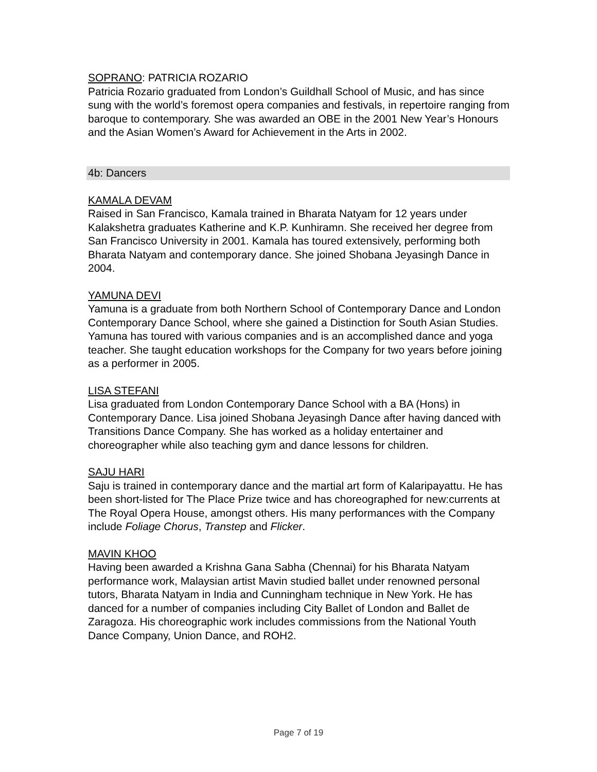SOPRANO: PATRICIA ROZARIO
Patricia Rozario graduated from London’s Guildhall School of Music, and has since sung with the world’s foremost opera companies and festivals, in repertoire ranging from baroque to contemporary. She was awarded an OBE in the 2001 New Year’s Honours and the Asian Women’s Award for Achievement in the Arts in 2002.
4b: Dancers
KAMALA DEVAM
Raised in San Francisco, Kamala trained in Bharata Natyam for 12 years under Kalakshetra graduates Katherine and K.P. Kunhiramn. She received her degree from San Francisco University in 2001. Kamala has toured extensively, performing both Bharata Natyam and contemporary dance. She joined Shobana Jeyasingh Dance in 2004.
YAMUNA DEVI
Yamuna is a graduate from both Northern School of Contemporary Dance and London Contemporary Dance School, where she gained a Distinction for South Asian Studies. Yamuna has toured with various companies and is an accomplished dance and yoga teacher. She taught education workshops for the Company for two years before joining as a performer in 2005.
LISA STEFANI
Lisa graduated from London Contemporary Dance School with a BA (Hons) in Contemporary Dance. Lisa joined Shobana Jeyasingh Dance after having danced with Transitions Dance Company. She has worked as a holiday entertainer and choreographer while also teaching gym and dance lessons for children.
SAJU HARI
Saju is trained in contemporary dance and the martial art form of Kalaripayattu. He has been short-listed for The Place Prize twice and has choreographed for new:currents at The Royal Opera House, amongst others. His many performances with the Company include Foliage Chorus, Transtep and Flicker.
MAVIN KHOO
Having been awarded a Krishna Gana Sabha (Chennai) for his Bharata Natyam performance work, Malaysian artist Mavin studied ballet under renowned personal tutors, Bharata Natyam in India and Cunningham technique in New York. He has danced for a number of companies including City Ballet of London and Ballet de Zaragoza. His choreographic work includes commissions from the National Youth Dance Company, Union Dance, and ROH2.
Page 7 of 19